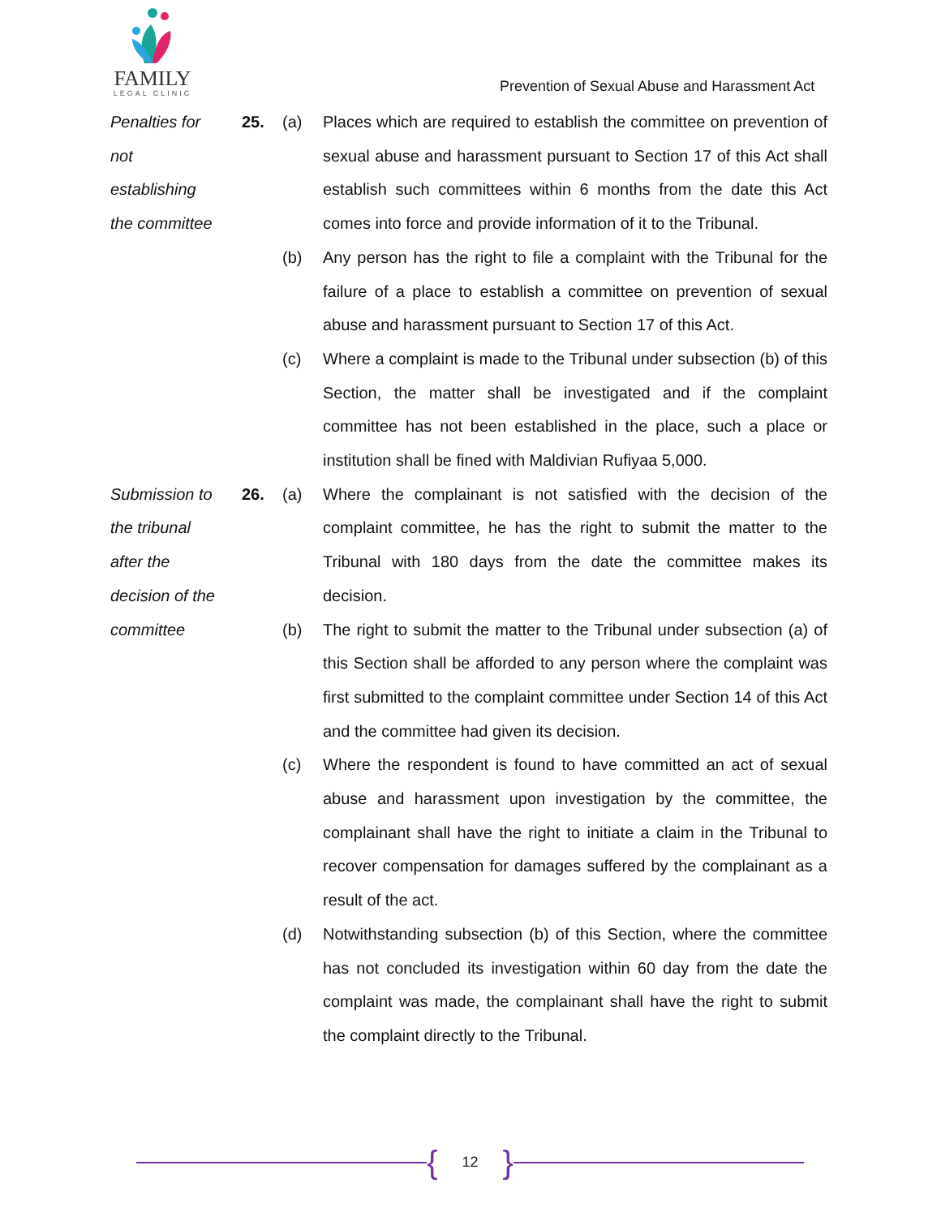FAMILY
LEGAL CLINIC
Prevention of Sexual Abuse and Harassment Act
Penalties for
not
establishing
the committee
25. (a) Places which are required to establish the committee on prevention of sexual abuse and harassment pursuant to Section 17 of this Act shall establish such committees within 6 months from the date this Act comes into force and provide information of it to the Tribunal.
(b) Any person has the right to file a complaint with the Tribunal for the failure of a place to establish a committee on prevention of sexual abuse and harassment pursuant to Section 17 of this Act.
(c) Where a complaint is made to the Tribunal under subsection (b) of this Section, the matter shall be investigated and if the complaint committee has not been established in the place, such a place or institution shall be fined with Maldivian Rufiyaa 5,000.
Submission to
the tribunal
after the
decision of the
committee
26. (a)
(b)
Where the complainant is not satisfied with the decision of the complaint committee, he has the right to submit the matter to the Tribunal with 180 days from the date the committee makes its decision.
The right to submit the matter to the Tribunal under subsection (a) of this Section shall be afforded to any person where the complaint was first submitted to the complaint committee under Section 14 of this Act and the committee had given its decision.
(c) Where the respondent is found to have committed an act of sexual abuse and harassment upon investigation by the committee, the complainant shall have the right to initiate a claim in the Tribunal to recover compensation for damages suffered by the complainant as a result of the act.
(d) Notwithstanding subsection (b) of this Section, where the committee has not concluded its investigation within 60 day from the date the complaint was made, the complainant shall have the right to submit the complaint directly to the Tribunal.
{
12
}